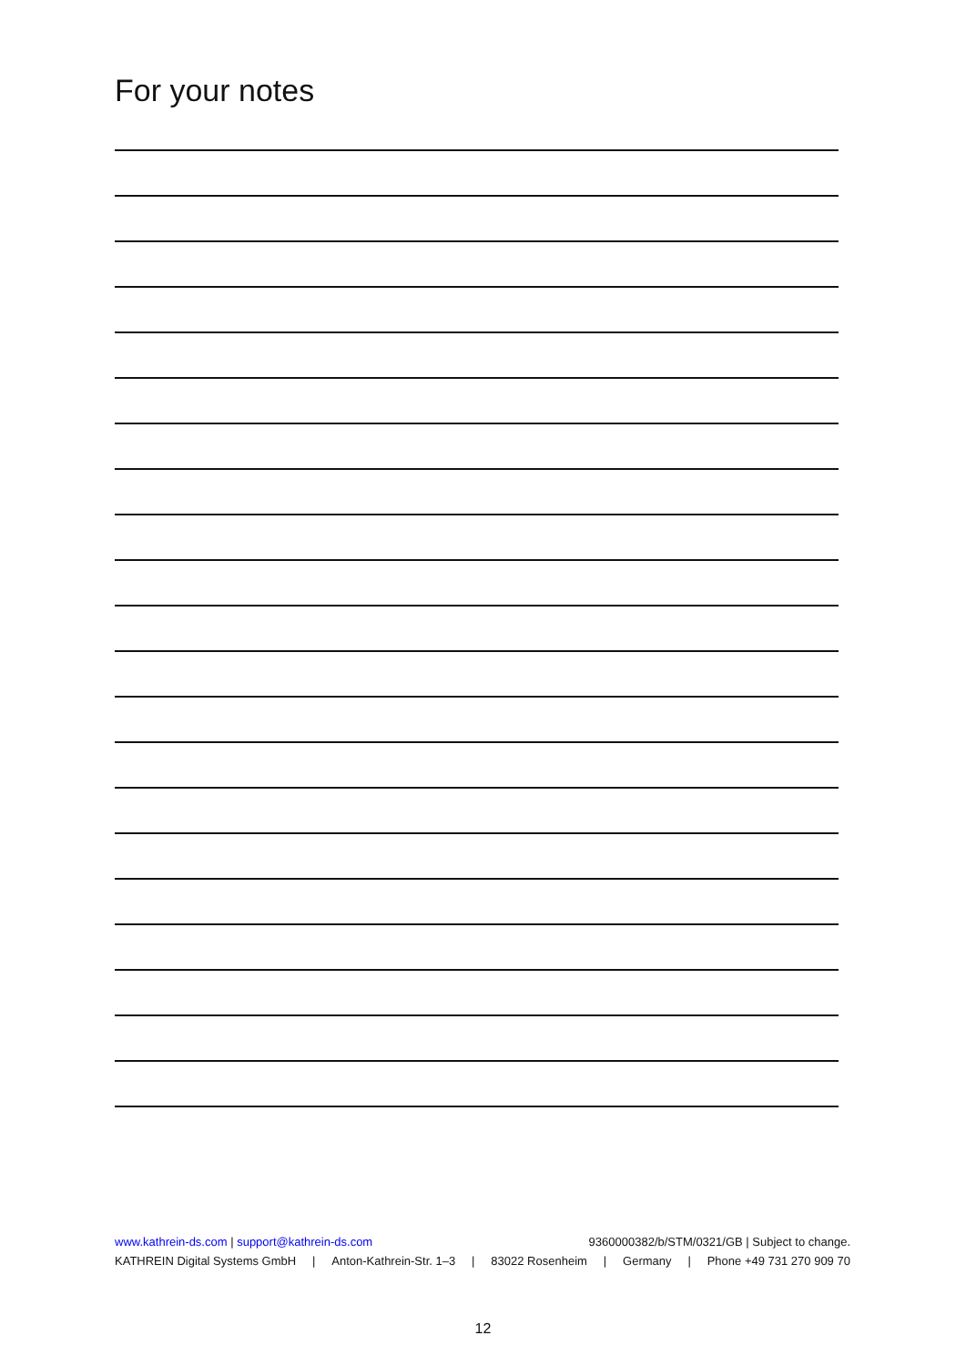For your notes
www.kathrein-ds.com | support@kathrein-ds.com 9360000382/b/STM/0321/GB | Subject to change.
KATHREIN Digital Systems GmbH | Anton-Kathrein-Str. 1–3 | 83022 Rosenheim | Germany | Phone +49 731 270 909 70
12